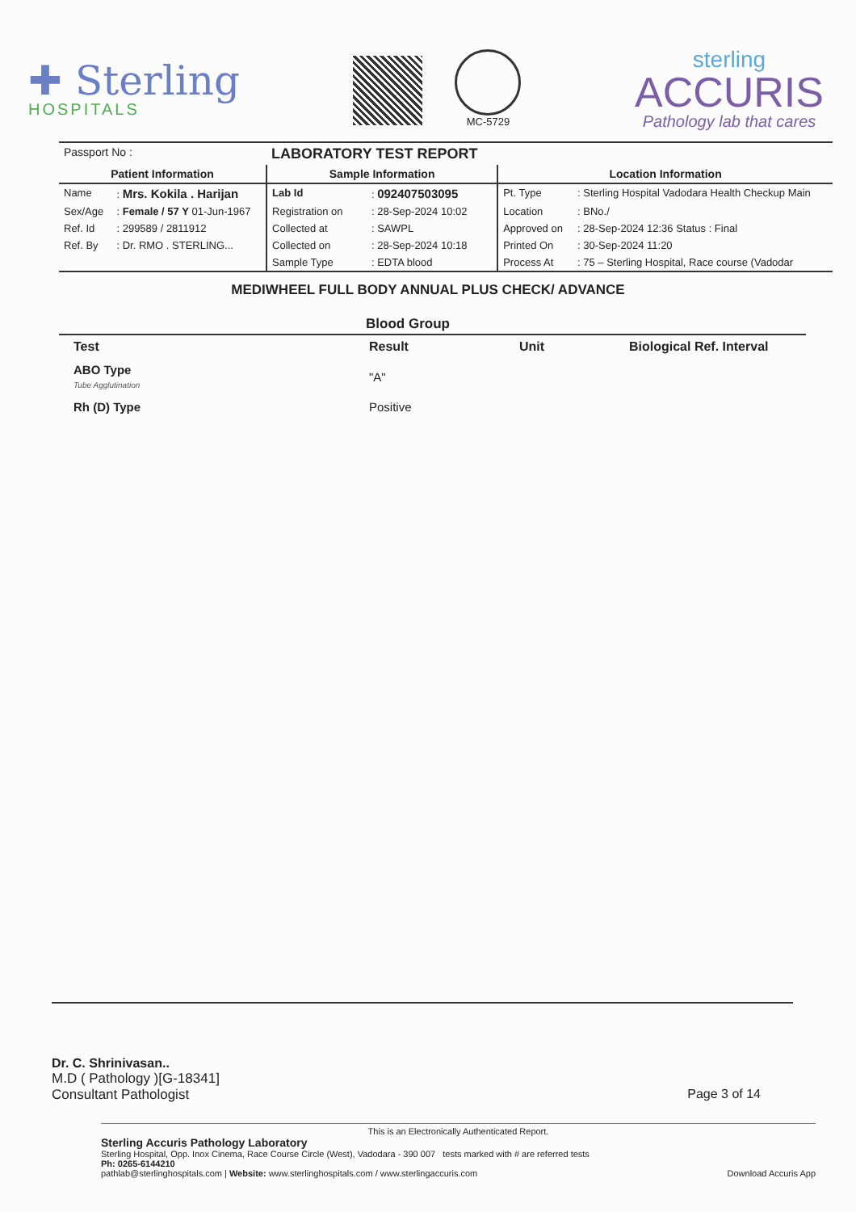✚ Sterling
HOSPITALS
MC-5729
sterling
ACCURIS
Pathology lab that cares
| Passport No : | | LABORATORY TEST REPORT | | | |
| Patient Information | | Sample Information | | Location Information | |
| Name | : Mrs. Kokila . Harijan | Lab Id | : 092407503095 | Pt. Type | : Sterling Hospital Vadodara Health Checkup Main |
| Sex/Age | : Female / 57 Y 01-Jun-1967 | Registration on | : 28-Sep-2024 10:02 | Location | : BNo./ |
| Ref. Id | : 299589 / 2811912 | Collected at | : SAWPL | Approved on | : 28-Sep-2024 12:36 Status : Final |
| Ref. By | : Dr. RMO . STERLING... | Collected on | : 28-Sep-2024 10:18 | Printed On | : 30-Sep-2024 11:20 |
| | | Sample Type | : EDTA blood | Process At | : 75 – Sterling Hospital, Race course (Vadodar |
MEDIWHEEL FULL BODY ANNUAL PLUS CHECK/ ADVANCE
Blood Group
| Test | Result | Unit | Biological Ref. Interval |
| --- | --- | --- | --- |
| ABO Type Tube Agglutination | "A" | | |
| Rh (D) Type | Positive | | |
Dr. C. Shrinivasan..
M.D ( Pathology )[G-18341]
Consultant Pathologist Page 3 of 14
This is an Electronically Authenticated Report.
Sterling Accuris Pathology Laboratory
Sterling Hospital, Opp. Inox Cinema, Race Course Circle (West), Vadodara - 390 007 tests marked with # are referred tests
Ph: 0265-6144210
pathlab@sterlinghospitals.com | Website: www.sterlinghospitals.com / www.sterlingaccuris.com Download Accuris App